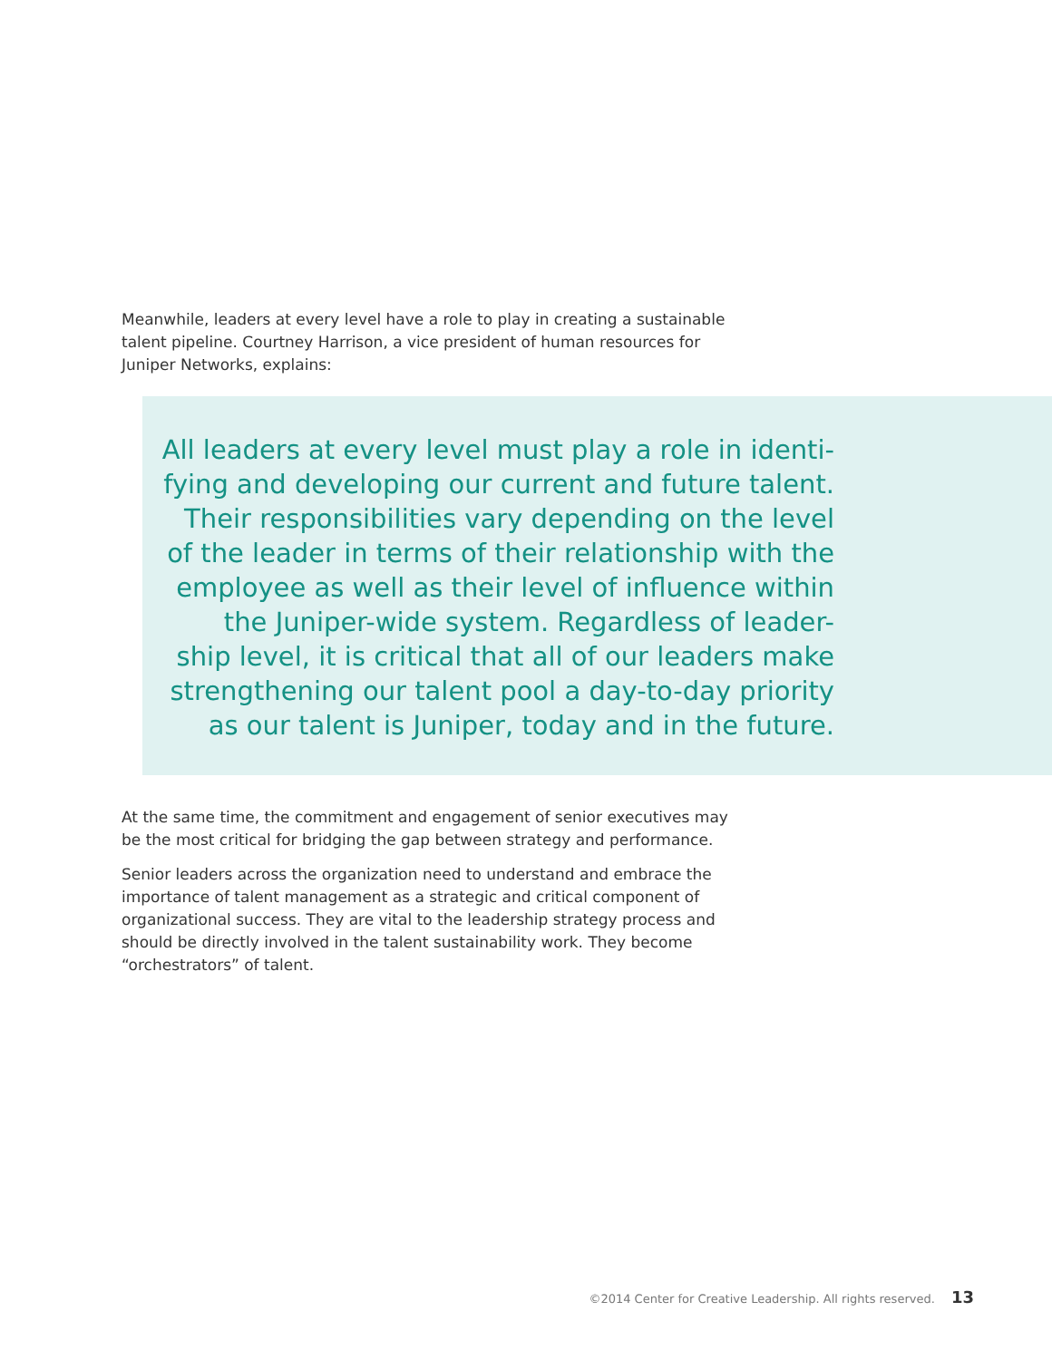Meanwhile, leaders at every level have a role to play in creating a sustainable talent pipeline. Courtney Harrison, a vice president of human resources for Juniper Networks, explains:
All leaders at every level must play a role in identi-
fying and developing our current and future talent.
Their responsibilities vary depending on the level
of the leader in terms of their relationship with the
employee as well as their level of influence within
the Juniper-wide system. Regardless of leader-
ship level, it is critical that all of our leaders make
strengthening our talent pool a day-to-day priority
as our talent is Juniper, today and in the future.
At the same time, the commitment and engagement of senior executives may be the most critical for bridging the gap between strategy and performance.
Senior leaders across the organization need to understand and embrace the importance of talent management as a strategic and critical component of organizational success. They are vital to the leadership strategy process and should be directly involved in the talent sustainability work. They become “orchestrators” of talent.
©2014 Center for Creative Leadership. All rights reserved. 13